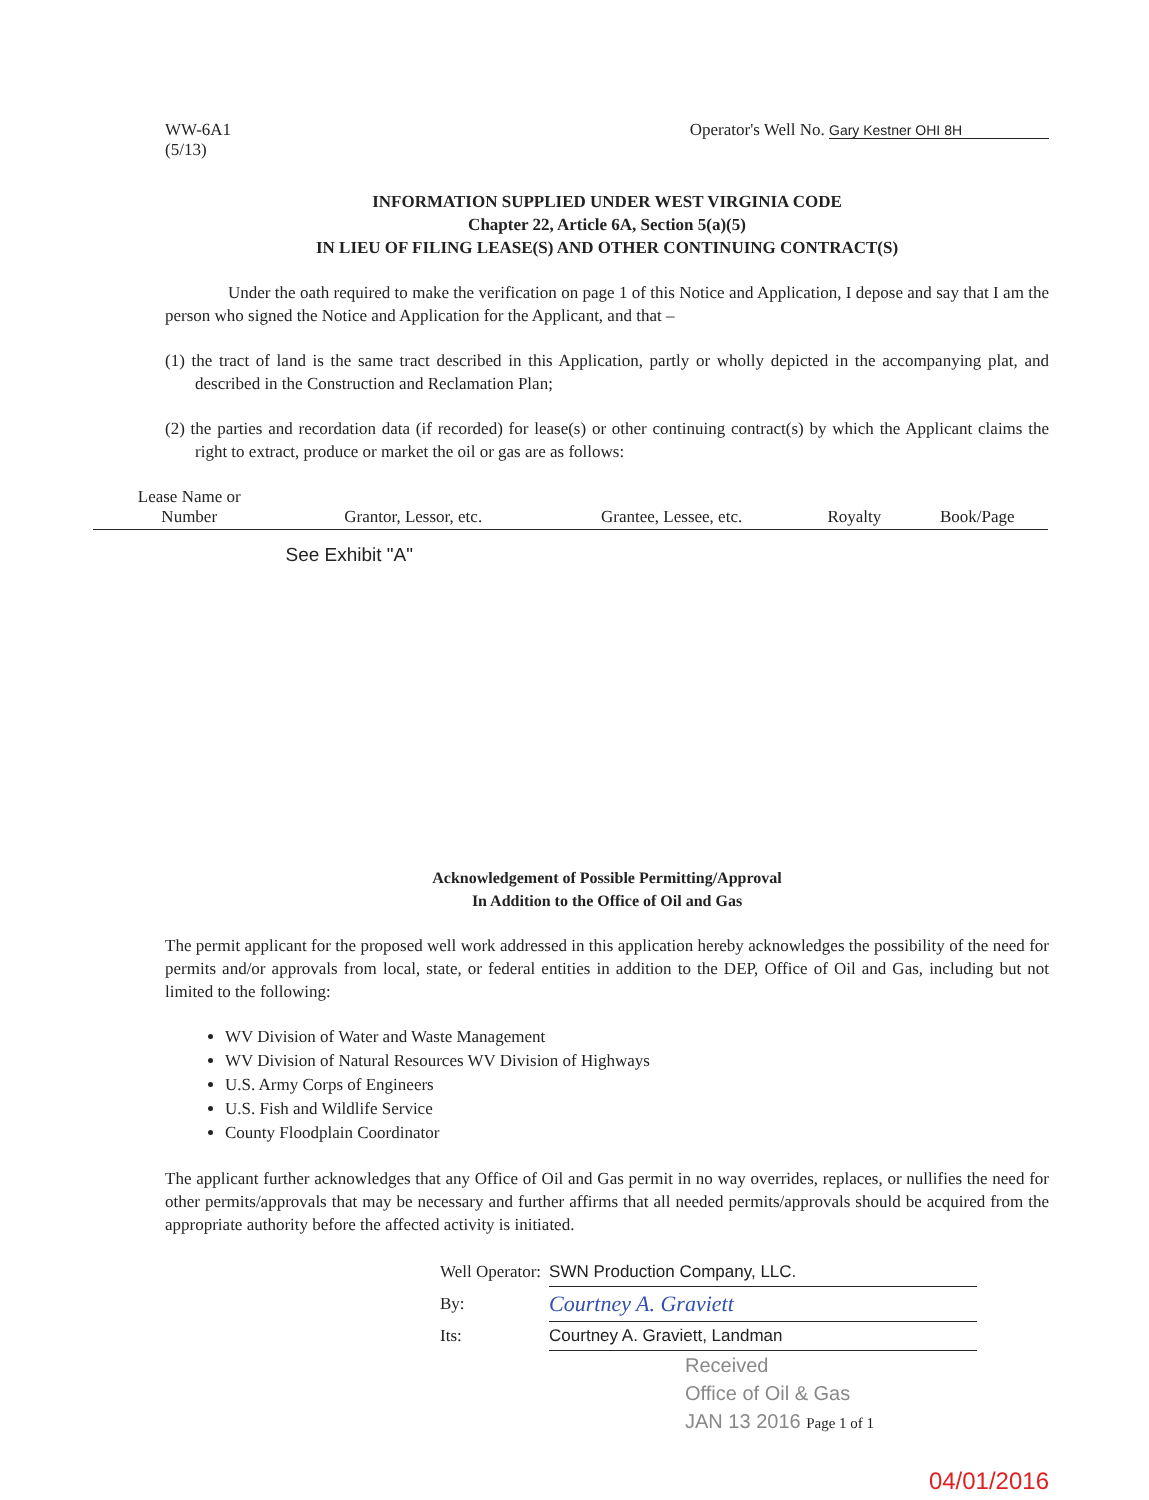WW-6A1
(5/13)
Operator's Well No. Gary Kestner OHI 8H
INFORMATION SUPPLIED UNDER WEST VIRGINIA CODE
Chapter 22, Article 6A, Section 5(a)(5)
IN LIEU OF FILING LEASE(S) AND OTHER CONTINUING CONTRACT(S)
Under the oath required to make the verification on page 1 of this Notice and Application, I depose and say that I am the person who signed the Notice and Application for the Applicant, and that –
(1) the tract of land is the same tract described in this Application, partly or wholly depicted in the accompanying plat, and described in the Construction and Reclamation Plan;
(2) the parties and recordation data (if recorded) for lease(s) or other continuing contract(s) by which the Applicant claims the right to extract, produce or market the oil or gas are as follows:
| Lease Name or Number | Grantor, Lessor, etc. | Grantee, Lessee, etc. | Royalty | Book/Page |
| --- | --- | --- | --- | --- |
| | See Exhibit "A" | | | |
Acknowledgement of Possible Permitting/Approval
In Addition to the Office of Oil and Gas
The permit applicant for the proposed well work addressed in this application hereby acknowledges the possibility of the need for permits and/or approvals from local, state, or federal entities in addition to the DEP, Office of Oil and Gas, including but not limited to the following:
WV Division of Water and Waste Management
WV Division of Natural Resources WV Division of Highways
U.S. Army Corps of Engineers
U.S. Fish and Wildlife Service
County Floodplain Coordinator
The applicant further acknowledges that any Office of Oil and Gas permit in no way overrides, replaces, or nullifies the need for other permits/approvals that may be necessary and further affirms that all needed permits/approvals should be acquired from the appropriate authority before the affected activity is initiated.
| Well Operator: | SWN Production Company, LLC. |
| By: | Courtney A. Graviett |
| Its: | Courtney A. Graviett, Landman |
Received
Office of Oil & Gas
JAN 13 2016 Page 1 of 1
04/01/2016